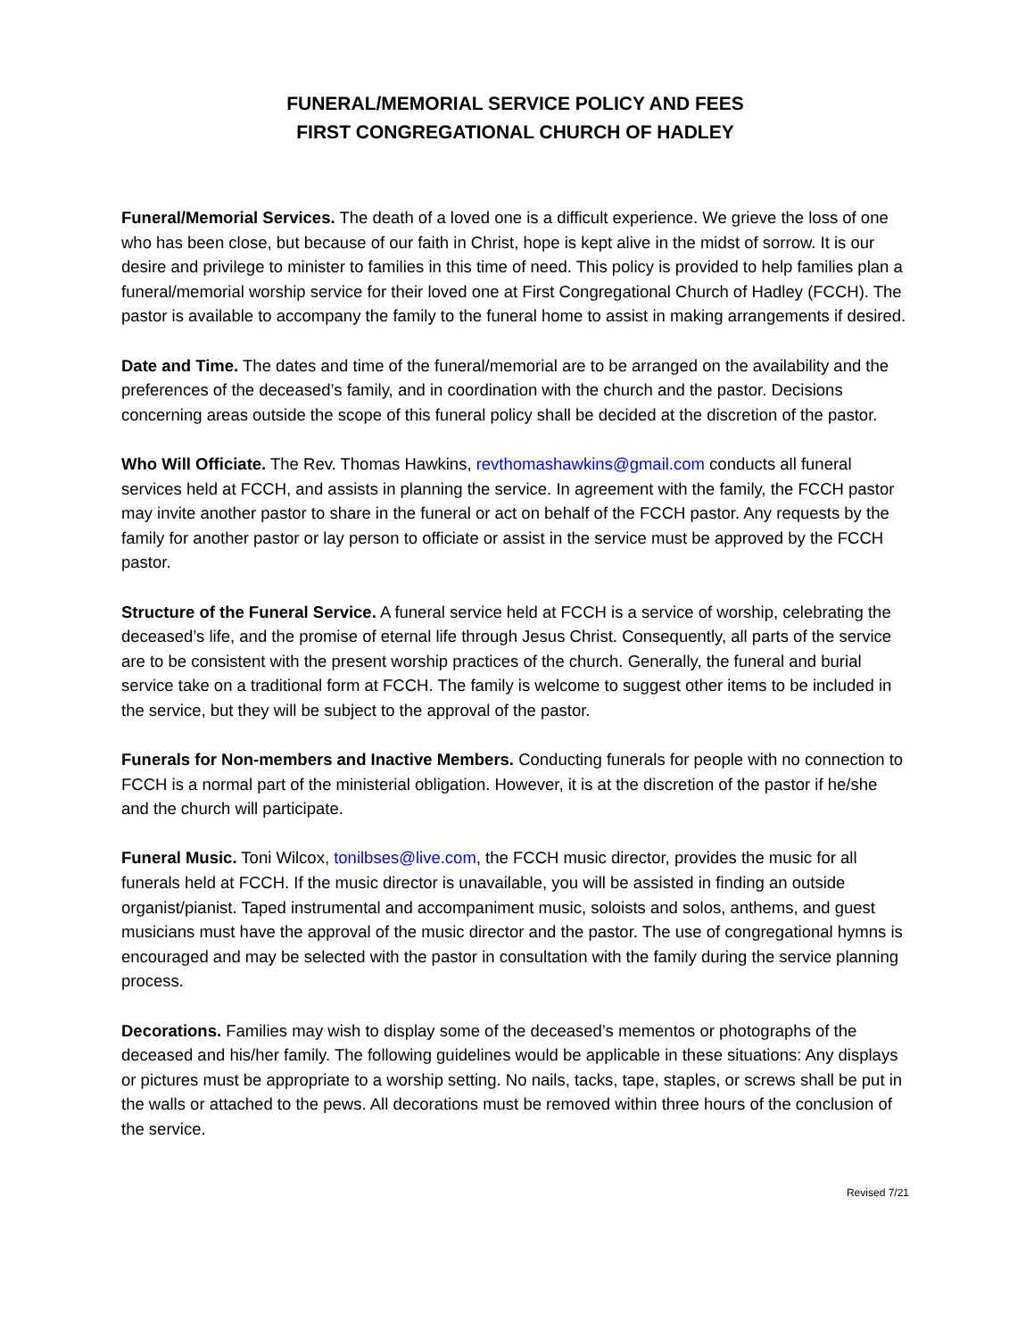FUNERAL/MEMORIAL SERVICE POLICY AND FEES
FIRST CONGREGATIONAL CHURCH OF HADLEY
Funeral/Memorial Services. The death of a loved one is a difficult experience. We grieve the loss of one who has been close, but because of our faith in Christ, hope is kept alive in the midst of sorrow. It is our desire and privilege to minister to families in this time of need. This policy is provided to help families plan a funeral/memorial worship service for their loved one at First Congregational Church of Hadley (FCCH). The pastor is available to accompany the family to the funeral home to assist in making arrangements if desired.
Date and Time. The dates and time of the funeral/memorial are to be arranged on the availability and the preferences of the deceased’s family, and in coordination with the church and the pastor. Decisions concerning areas outside the scope of this funeral policy shall be decided at the discretion of the pastor.
Who Will Officiate. The Rev. Thomas Hawkins, revthomashawkins@gmail.com conducts all funeral services held at FCCH, and assists in planning the service. In agreement with the family, the FCCH pastor may invite another pastor to share in the funeral or act on behalf of the FCCH pastor. Any requests by the family for another pastor or lay person to officiate or assist in the service must be approved by the FCCH pastor.
Structure of the Funeral Service. A funeral service held at FCCH is a service of worship, celebrating the deceased’s life, and the promise of eternal life through Jesus Christ. Consequently, all parts of the service are to be consistent with the present worship practices of the church. Generally, the funeral and burial service take on a traditional form at FCCH. The family is welcome to suggest other items to be included in the service, but they will be subject to the approval of the pastor.
Funerals for Non-members and Inactive Members. Conducting funerals for people with no connection to FCCH is a normal part of the ministerial obligation. However, it is at the discretion of the pastor if he/she and the church will participate.
Funeral Music. Toni Wilcox, tonilbses@live.com, the FCCH music director, provides the music for all funerals held at FCCH. If the music director is unavailable, you will be assisted in finding an outside organist/pianist. Taped instrumental and accompaniment music, soloists and solos, anthems, and guest musicians must have the approval of the music director and the pastor. The use of congregational hymns is encouraged and may be selected with the pastor in consultation with the family during the service planning process.
Decorations. Families may wish to display some of the deceased’s mementos or photographs of the deceased and his/her family. The following guidelines would be applicable in these situations: Any displays or pictures must be appropriate to a worship setting. No nails, tacks, tape, staples, or screws shall be put in the walls or attached to the pews. All decorations must be removed within three hours of the conclusion of the service.
Revised 7/21